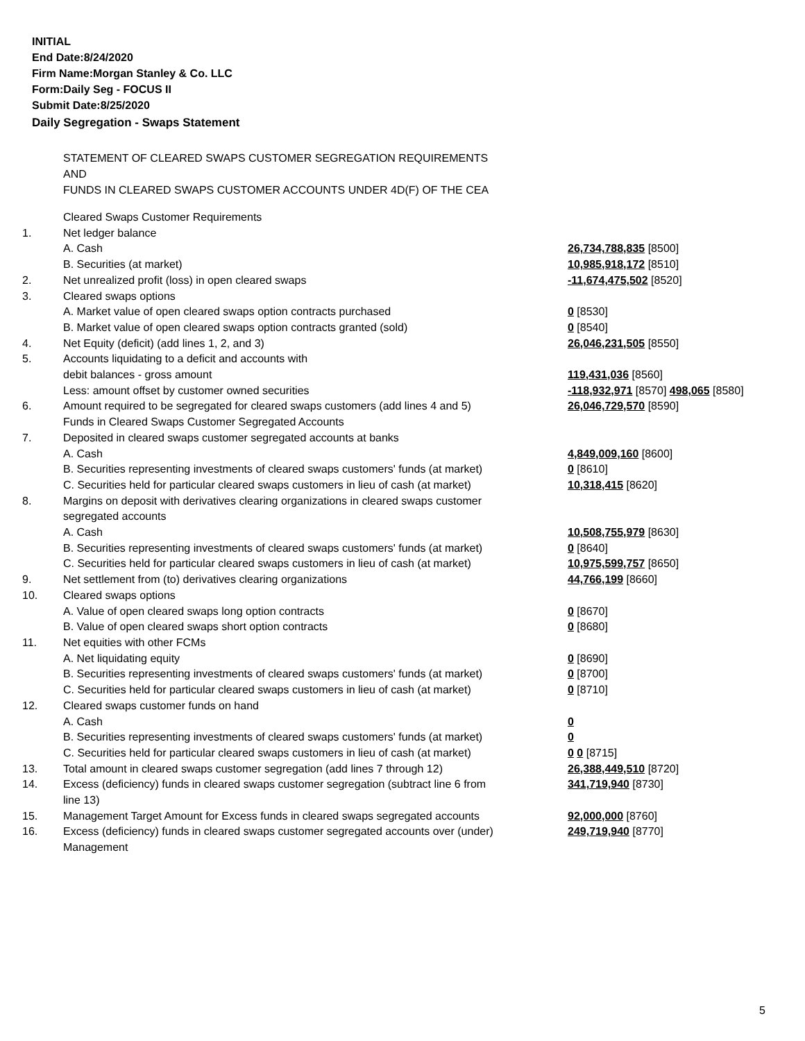INITIAL
End Date:8/24/2020
Firm Name:Morgan Stanley & Co. LLC
Form:Daily Seg - FOCUS II
Submit Date:8/25/2020
Daily Segregation - Swaps Statement
STATEMENT OF CLEARED SWAPS CUSTOMER SEGREGATION REQUIREMENTS
AND
FUNDS IN CLEARED SWAPS CUSTOMER ACCOUNTS UNDER 4D(F) OF THE CEA
| | Cleared Swaps Customer Requirements | |
| 1. | Net ledger balance | |
| | A. Cash | 26,734,788,835 [8500] |
| | B. Securities (at market) | 10,985,918,172 [8510] |
| 2. | Net unrealized profit (loss) in open cleared swaps | -11,674,475,502 [8520] |
| 3. | Cleared swaps options | |
| | A. Market value of open cleared swaps option contracts purchased | 0 [8530] |
| | B. Market value of open cleared swaps option contracts granted (sold) | 0 [8540] |
| 4. | Net Equity (deficit) (add lines 1, 2, and 3) | 26,046,231,505 [8550] |
| 5. | Accounts liquidating to a deficit and accounts with | |
| | debit balances - gross amount | 119,431,036 [8560] |
| | Less: amount offset by customer owned securities | -118,932,971 [8570] 498,065 [8580] |
| 6. | Amount required to be segregated for cleared swaps customers (add lines 4 and 5) | 26,046,729,570 [8590] |
| | Funds in Cleared Swaps Customer Segregated Accounts | |
| 7. | Deposited in cleared swaps customer segregated accounts at banks | |
| | A. Cash | 4,849,009,160 [8600] |
| | B. Securities representing investments of cleared swaps customers' funds (at market) | 0 [8610] |
| | C. Securities held for particular cleared swaps customers in lieu of cash (at market) | 10,318,415 [8620] |
| 8. | Margins on deposit with derivatives clearing organizations in cleared swaps customer segregated accounts | |
| | A. Cash | 10,508,755,979 [8630] |
| | B. Securities representing investments of cleared swaps customers' funds (at market) | 0 [8640] |
| | C. Securities held for particular cleared swaps customers in lieu of cash (at market) | 10,975,599,757 [8650] |
| 9. | Net settlement from (to) derivatives clearing organizations | 44,766,199 [8660] |
| 10. | Cleared swaps options | |
| | A. Value of open cleared swaps long option contracts | 0 [8670] |
| | B. Value of open cleared swaps short option contracts | 0 [8680] |
| 11. | Net equities with other FCMs | |
| | A. Net liquidating equity | 0 [8690] |
| | B. Securities representing investments of cleared swaps customers' funds (at market) | 0 [8700] |
| | C. Securities held for particular cleared swaps customers in lieu of cash (at market) | 0 [8710] |
| 12. | Cleared swaps customer funds on hand | |
| | A. Cash | 0 |
| | B. Securities representing investments of cleared swaps customers' funds (at market) | 0 |
| | C. Securities held for particular cleared swaps customers in lieu of cash (at market) | 0 0 [8715] |
| 13. | Total amount in cleared swaps customer segregation (add lines 7 through 12) | 26,388,449,510 [8720] |
| 14. | Excess (deficiency) funds in cleared swaps customer segregation (subtract line 6 from line 13) | 341,719,940 [8730] |
| 15. | Management Target Amount for Excess funds in cleared swaps segregated accounts | 92,000,000 [8760] |
| 16. | Excess (deficiency) funds in cleared swaps customer segregated accounts over (under) Management | 249,719,940 [8770] |
5